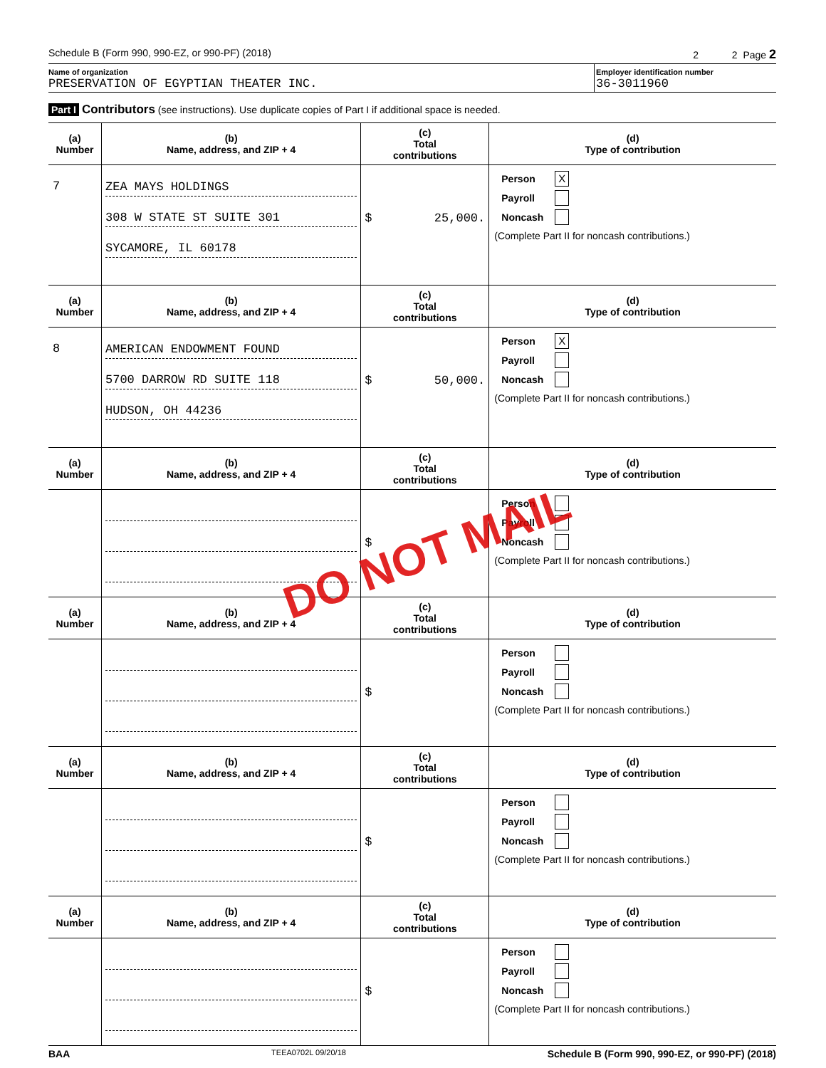Schedule B (Form 990, 990-EZ, or 990-PF) (2018) 2 2 Page 2
Name of organization
PRESERVATION OF EGYPTIAN THEATER INC.
Employer identification number
36-3011960
Part I Contributors (see instructions). Use duplicate copies of Part I if additional space is needed.
| (a) Number | (b) Name, address, and ZIP + 4 | (c) Total contributions | (d) Type of contribution |
| --- | --- | --- | --- |
| 7 | ZEA MAYS HOLDINGS 308 W STATE ST SUITE 301 SYCAMORE, IL 60178 | $ 25,000. | Person X Payroll Noncash (Complete Part II for noncash contributions.) |
| (a) Number | (b) Name, address, and ZIP + 4 | (c) Total contributions | (d) Type of contribution |
| 8 | AMERICAN ENDOWMENT FOUND 5700 DARROW RD SUITE 118 HUDSON, OH 44236 | $ 50,000. | Person X Payroll Noncash (Complete Part II for noncash contributions.) |
| (a) Number | (b) Name, address, and ZIP + 4 | (c) Total contributions | (d) Type of contribution |
| | | $ | Person Payroll Noncash (Complete Part II for noncash contributions.) |
| (a) Number | (b) Name, address, and ZIP + 4 | (c) Total contributions | (d) Type of contribution |
| | | $ | Person Payroll Noncash (Complete Part II for noncash contributions.) |
| (a) Number | (b) Name, address, and ZIP + 4 | (c) Total contributions | (d) Type of contribution |
| | | $ | Person Payroll Noncash (Complete Part II for noncash contributions.) |
| (a) Number | (b) Name, address, and ZIP + 4 | (c) Total contributions | (d) Type of contribution |
| | | $ | Person Payroll Noncash (Complete Part II for noncash contributions.) |
BAA TEEA0702L 09/20/18 Schedule B (Form 990, 990-EZ, or 990-PF) (2018)
DO NOT MAIL